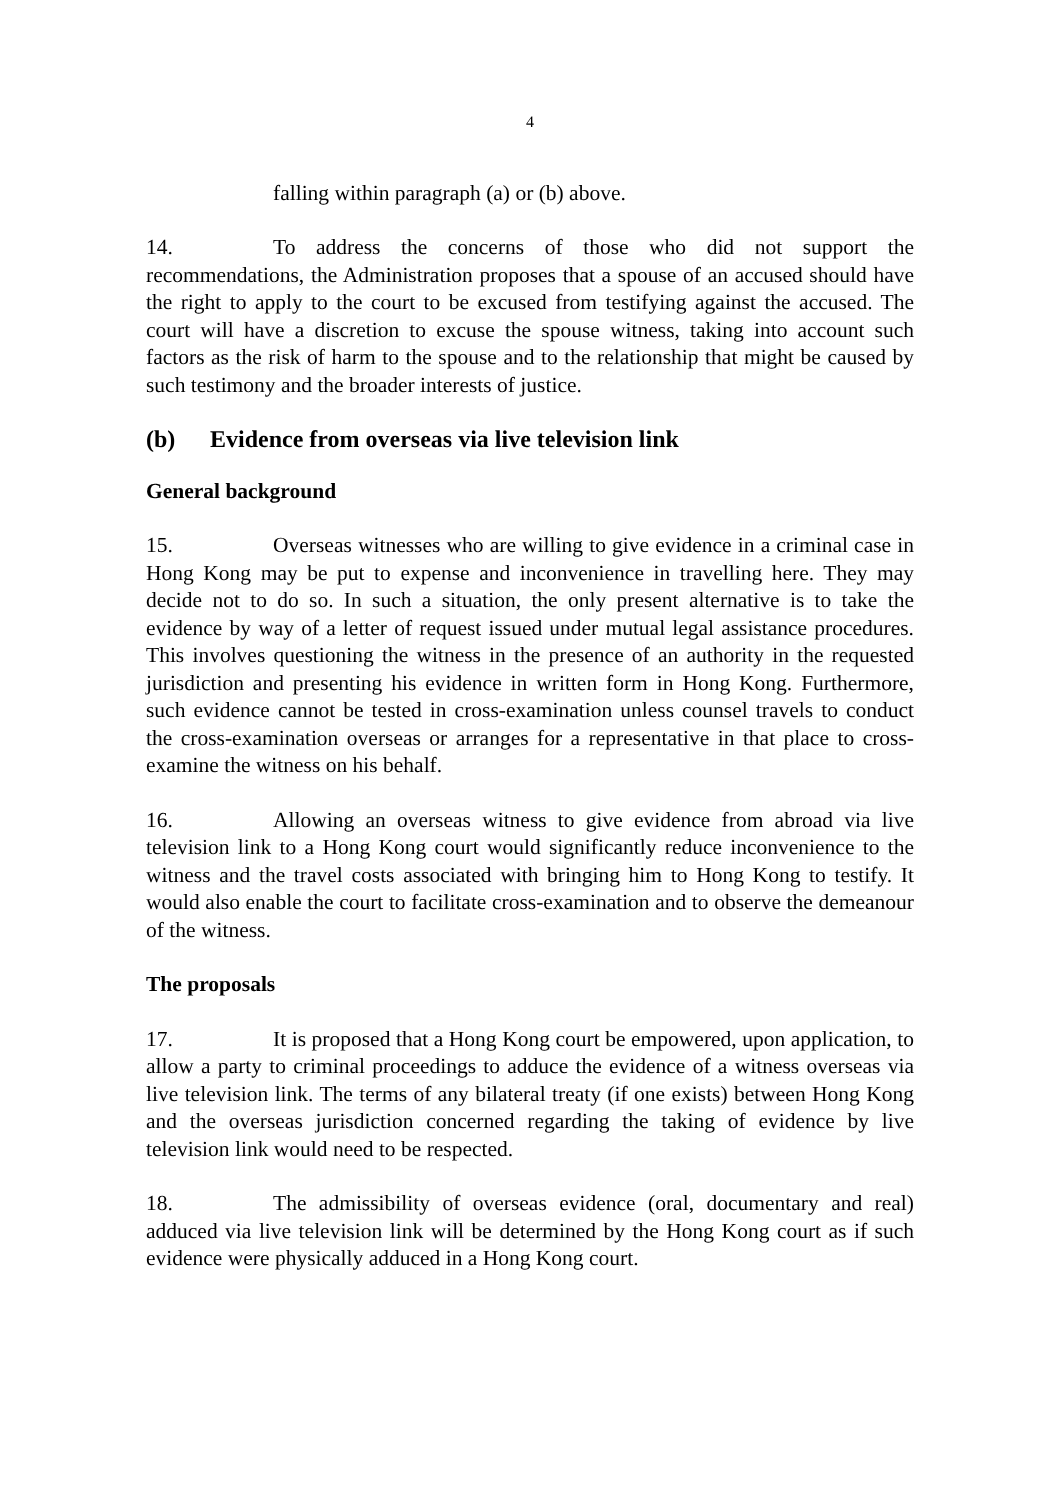4
falling within paragraph (a) or (b) above.
14. To address the concerns of those who did not support the recommendations, the Administration proposes that a spouse of an accused should have the right to apply to the court to be excused from testifying against the accused. The court will have a discretion to excuse the spouse witness, taking into account such factors as the risk of harm to the spouse and to the relationship that might be caused by such testimony and the broader interests of justice.
(b) Evidence from overseas via live television link
General background
15. Overseas witnesses who are willing to give evidence in a criminal case in Hong Kong may be put to expense and inconvenience in travelling here. They may decide not to do so. In such a situation, the only present alternative is to take the evidence by way of a letter of request issued under mutual legal assistance procedures. This involves questioning the witness in the presence of an authority in the requested jurisdiction and presenting his evidence in written form in Hong Kong. Furthermore, such evidence cannot be tested in cross-examination unless counsel travels to conduct the cross-examination overseas or arranges for a representative in that place to cross-examine the witness on his behalf.
16. Allowing an overseas witness to give evidence from abroad via live television link to a Hong Kong court would significantly reduce inconvenience to the witness and the travel costs associated with bringing him to Hong Kong to testify. It would also enable the court to facilitate cross-examination and to observe the demeanour of the witness.
The proposals
17. It is proposed that a Hong Kong court be empowered, upon application, to allow a party to criminal proceedings to adduce the evidence of a witness overseas via live television link. The terms of any bilateral treaty (if one exists) between Hong Kong and the overseas jurisdiction concerned regarding the taking of evidence by live television link would need to be respected.
18. The admissibility of overseas evidence (oral, documentary and real) adduced via live television link will be determined by the Hong Kong court as if such evidence were physically adduced in a Hong Kong court.